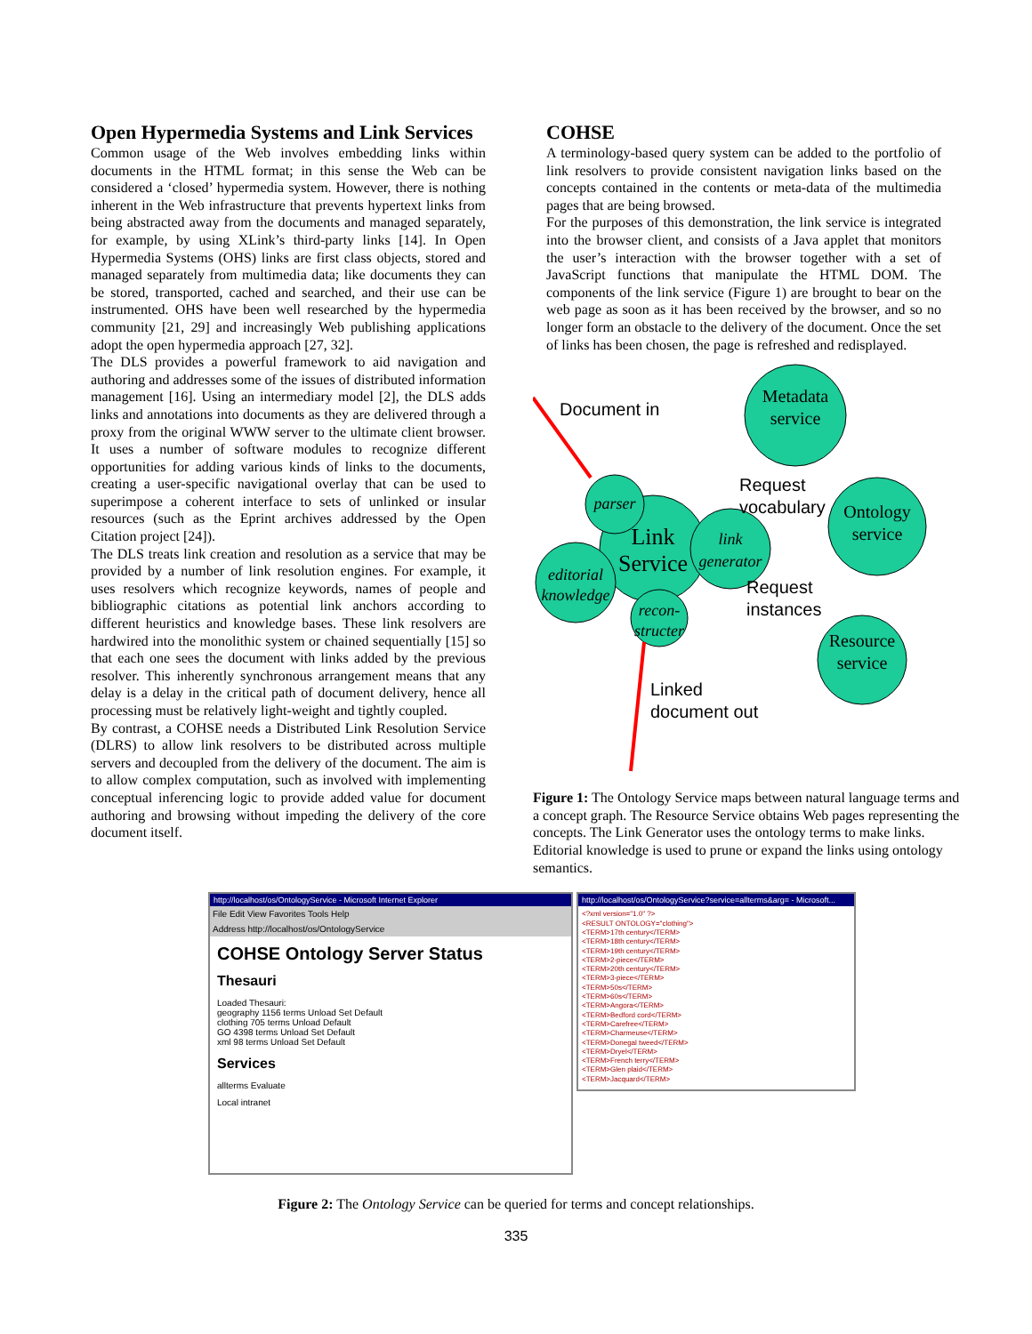Open Hypermedia Systems and Link Services
Common usage of the Web involves embedding links within documents in the HTML format; in this sense the Web can be considered a ‘closed’ hypermedia system. However, there is nothing inherent in the Web infrastructure that prevents hypertext links from being abstracted away from the documents and managed separately, for example, by using XLink’s third-party links [14]. In Open Hypermedia Systems (OHS) links are first class objects, stored and managed separately from multimedia data; like documents they can be stored, transported, cached and searched, and their use can be instrumented. OHS have been well researched by the hypermedia community [21, 29] and increasingly Web publishing applications adopt the open hypermedia approach [27, 32].
The DLS provides a powerful framework to aid navigation and authoring and addresses some of the issues of distributed information management [16]. Using an intermediary model [2], the DLS adds links and annotations into documents as they are delivered through a proxy from the original WWW server to the ultimate client browser. It uses a number of software modules to recognize different opportunities for adding various kinds of links to the documents, creating a user-specific navigational overlay that can be used to superimpose a coherent interface to sets of unlinked or insular resources (such as the Eprint archives addressed by the Open Citation project [24]).
The DLS treats link creation and resolution as a service that may be provided by a number of link resolution engines. For example, it uses resolvers which recognize keywords, names of people and bibliographic citations as potential link anchors according to different heuristics and knowledge bases. These link resolvers are hardwired into the monolithic system or chained sequentially [15] so that each one sees the document with links added by the previous resolver. This inherently synchronous arrangement means that any delay is a delay in the critical path of document delivery, hence all processing must be relatively light-weight and tightly coupled.
By contrast, a COHSE needs a Distributed Link Resolution Service (DLRS) to allow link resolvers to be distributed across multiple servers and decoupled from the delivery of the document. The aim is to allow complex computation, such as involved with implementing conceptual inferencing logic to provide added value for document authoring and browsing without impeding the delivery of the core document itself.
COHSE
A terminology-based query system can be added to the portfolio of link resolvers to provide consistent navigation links based on the concepts contained in the contents or meta-data of the multimedia pages that are being browsed.
For the purposes of this demonstration, the link service is integrated into the browser client, and consists of a Java applet that monitors the user’s interaction with the browser together with a set of JavaScript functions that manipulate the HTML DOM. The components of the link service (Figure 1) are brought to bear on the web page as soon as it has been received by the browser, and so no longer form an obstacle to the delivery of the document. Once the set of links has been chosen, the page is refreshed and redisplayed.
Document in
Request
vocabulary
Request
instances
Linked
document out
Metadata
service
Ontology
service
Resource
service
Link
Service
parser
link
generator
editorial
knowledge
recon-
structer
Figure 1: The Ontology Service maps between natural language terms and a concept graph. The Resource Service obtains Web pages representing the concepts. The Link Generator uses the ontology terms to make links. Editorial knowledge is used to prune or expand the links using ontology semantics.
http://localhost/os/OntologyService - Microsoft Internet Explorer
File Edit View Favorites Tools Help
Address http://localhost/os/OntologyService
COHSE Ontology Server Status
Thesauri
Loaded Thesauri:
geography 1156 terms Unload Set Default
clothing 705 terms Unload Default
GO 4398 terms Unload Set Default
xml 98 terms Unload Set Default
Services
allterms Evaluate
Local intranet
http://localhost/os/OntologyService?service=allterms&arg= - Microsoft...
<?xml version="1.0" ?>
<RESULT ONTOLOGY="clothing">
<TERM>17th century</TERM>
<TERM>18th century</TERM>
<TERM>19th century</TERM>
<TERM>2-piece</TERM>
<TERM>20th century</TERM>
<TERM>3-piece</TERM>
<TERM>50s</TERM>
<TERM>60s</TERM>
<TERM>Angora</TERM>
<TERM>Bedford cord</TERM>
<TERM>Carefree</TERM>
<TERM>Charmeuse</TERM>
<TERM>Donegal tweed</TERM>
<TERM>Dryel</TERM>
<TERM>French terry</TERM>
<TERM>Glen plaid</TERM>
<TERM>Jacquard</TERM>
Figure 2: The Ontology Service can be queried for terms and concept relationships.
335